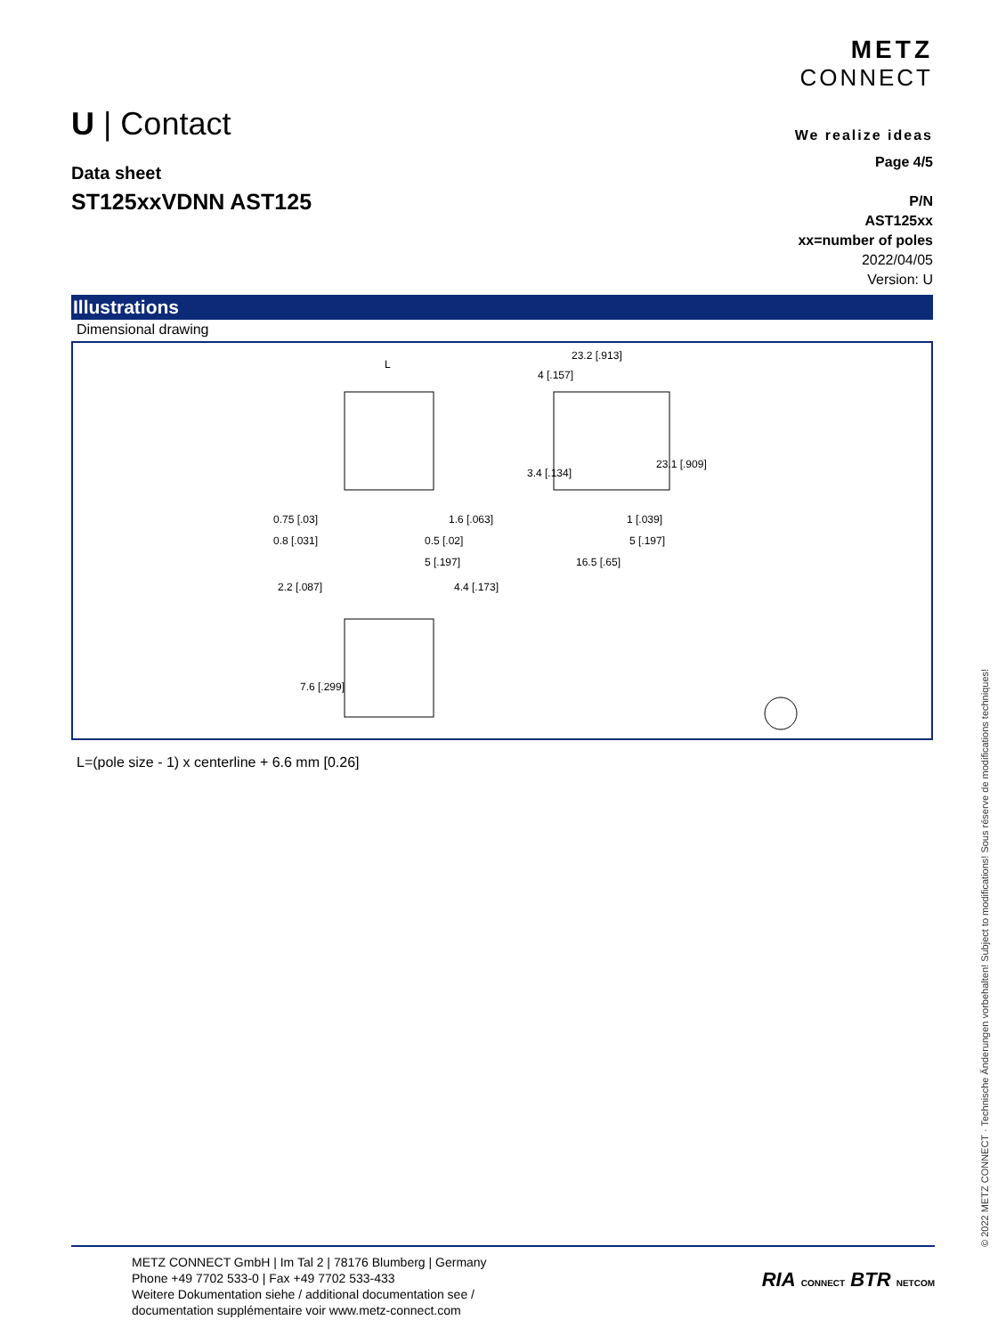U | Contact
METZ
CONNECT
We realize ideas
Data sheet
ST125xxVDNN AST125
Page 4/5
P/N
AST125xx
xx=number of poles
2022/04/05
Version: U
Illustrations
Dimensional drawing
L
23.2 [.913]
4 [.157]
0.75 [.03]
0.8 [.031]
1.6 [.063]
0.5 [.02]
5 [.197]
2.2 [.087]
4.4 [.173]
1 [.039]
5 [.197]
16.5 [.65]
3.4 [.134]
23.1 [.909]
7.6 [.299]
L=(pole size - 1) x centerline + 6.6 mm [0.26]
METZ CONNECT GmbH | Im Tal 2 | 78176 Blumberg | Germany
Phone +49 7702 533-0 | Fax +49 7702 533-433
Weitere Dokumentation siehe / additional documentation see /
documentation supplémentaire voir www.metz-connect.com
RIA CONNECT BTR NETCOM
© 2022 METZ CONNECT · Technische Änderungen vorbehalten! Subject to modifications! Sous réserve de modifications techniques!